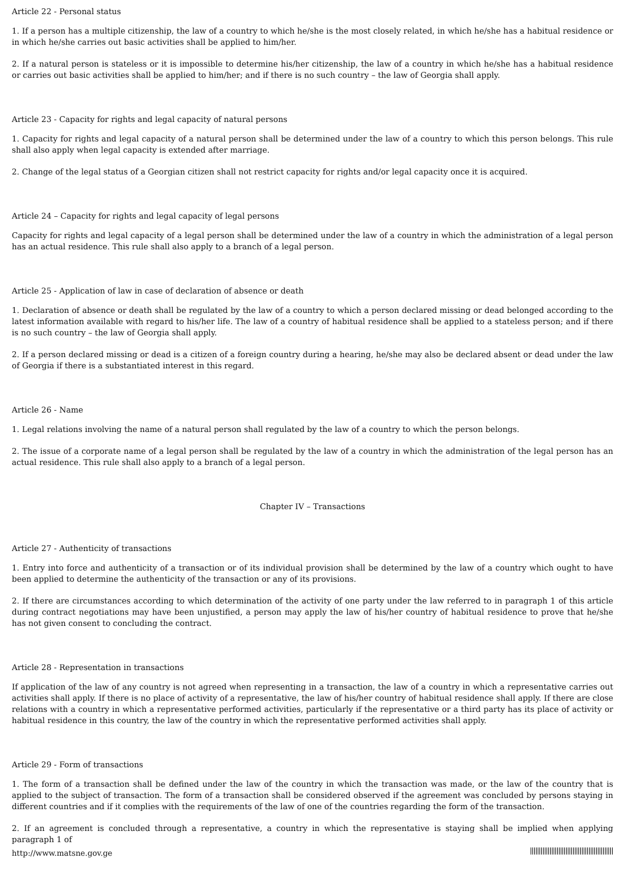Article 22 - Personal status
1. If a person has a multiple citizenship, the law of a country to which he/she is the most closely related, in which he/she has a habitual residence or in which he/she carries out basic activities shall be applied to him/her.
2. If a natural person is stateless or it is impossible to determine his/her citizenship, the law of a country in which he/she has a habitual residence or carries out basic activities shall be applied to him/her; and if there is no such country – the law of Georgia shall apply.
Article 23 - Capacity for rights and legal capacity of natural persons
1. Capacity for rights and legal capacity of a natural person shall be determined under the law of a country to which this person belongs. This rule shall also apply when legal capacity is extended after marriage.
2. Change of the legal status of a Georgian citizen shall not restrict capacity for rights and/or legal capacity once it is acquired.
Article 24 – Capacity for rights and legal capacity of legal persons
Capacity for rights and legal capacity of a legal person shall be determined under the law of a country in which the administration of a legal person has an actual residence. This rule shall also apply to a branch of a legal person.
Article 25 - Application of law in case of declaration of absence or death
1. Declaration of absence or death shall be regulated by the law of a country to which a person declared missing or dead belonged according to the latest information available with regard to his/her life. The law of a country of habitual residence shall be applied to a stateless person; and if there is no such country – the law of Georgia shall apply.
2. If a person declared missing or dead is a citizen of a foreign country during a hearing, he/she may also be declared absent or dead under the law of Georgia if there is a substantiated interest in this regard.
Article 26 - Name
1. Legal relations involving the name of a natural person shall regulated by the law of a country to which the person belongs.
2. The issue of a corporate name of a legal person shall be regulated by the law of a country in which the administration of the legal person has an actual residence. This rule shall also apply to a branch of a legal person.
Chapter IV – Transactions
Article 27 - Authenticity of transactions
1. Entry into force and authenticity of a transaction or of its individual provision shall be determined by the law of a country which ought to have been applied to determine the authenticity of the transaction or any of its provisions.
2. If there are circumstances according to which determination of the activity of one party under the law referred to in paragraph 1 of this article during contract negotiations may have been unjustified, a person may apply the law of his/her country of habitual residence to prove that he/she has not given consent to concluding the contract.
Article 28 - Representation in transactions
If application of the law of any country is not agreed when representing in a transaction, the law of a country in which a representative carries out activities shall apply. If there is no place of activity of a representative, the law of his/her country of habitual residence shall apply. If there are close relations with a country in which a representative performed activities, particularly if the representative or a third party has its place of activity or habitual residence in this country, the law of the country in which the representative performed activities shall apply.
Article 29 - Form of transactions
1. The form of a transaction shall be defined under the law of the country in which the transaction was made, or the law of the country that is applied to the subject of transaction. The form of a transaction shall be considered observed if the agreement was concluded by persons staying in different countries and if it complies with the requirements of the law of one of the countries regarding the form of the transaction.
2. If an agreement is concluded through a representative, a country in which the representative is staying shall be implied when applying paragraph 1 of
http://www.matsne.gov.ge